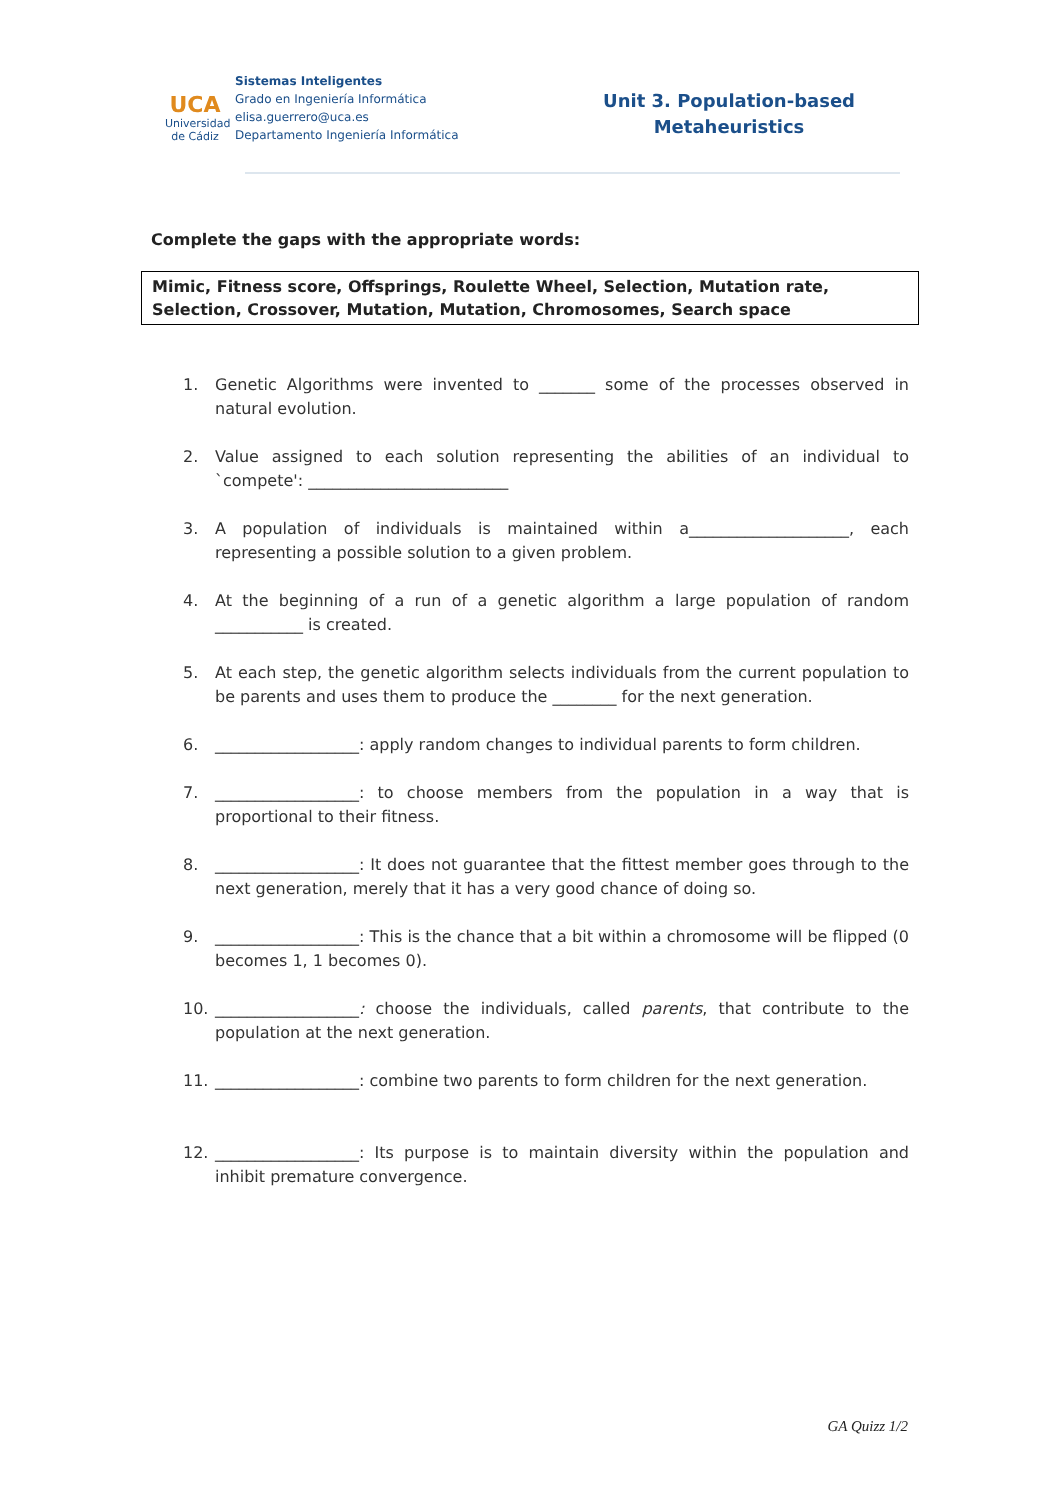UCA
Universidad de Cádiz
Sistemas Inteligentes
Grado en Ingeniería Informática
elisa.guerrero@uca.es
Departamento Ingeniería Informática
Unit 3. Population-based
Metaheuristics
Complete the gaps with the appropriate words:
Mimic, Fitness score, Offsprings, Roulette Wheel, Selection, Mutation rate, Selection, Crossover, Mutation, Mutation, Chromosomes, Search space
1. Genetic Algorithms were invented to _______ some of the processes observed in natural evolution.
2. Value assigned to each solution representing the abilities of an individual to `compete': _________________________
3. A population of individuals is maintained within a____________________, each representing a possible solution to a given problem.
4. At the beginning of a run of a genetic algorithm a large population of random ___________ is created.
5. At each step, the genetic algorithm selects individuals from the current population to be parents and uses them to produce the ________ for the next generation.
6. __________________: apply random changes to individual parents to form children.
7. __________________: to choose members from the population in a way that is proportional to their fitness.
8. __________________: It does not guarantee that the fittest member goes through to the next generation, merely that it has a very good chance of doing so.
9. __________________: This is the chance that a bit within a chromosome will be flipped (0 becomes 1, 1 becomes 0).
10. __________________: choose the individuals, called parents, that contribute to the population at the next generation.
11. __________________: combine two parents to form children for the next generation.
12. __________________: Its purpose is to maintain diversity within the population and inhibit premature convergence.
GA Quizz 1/2